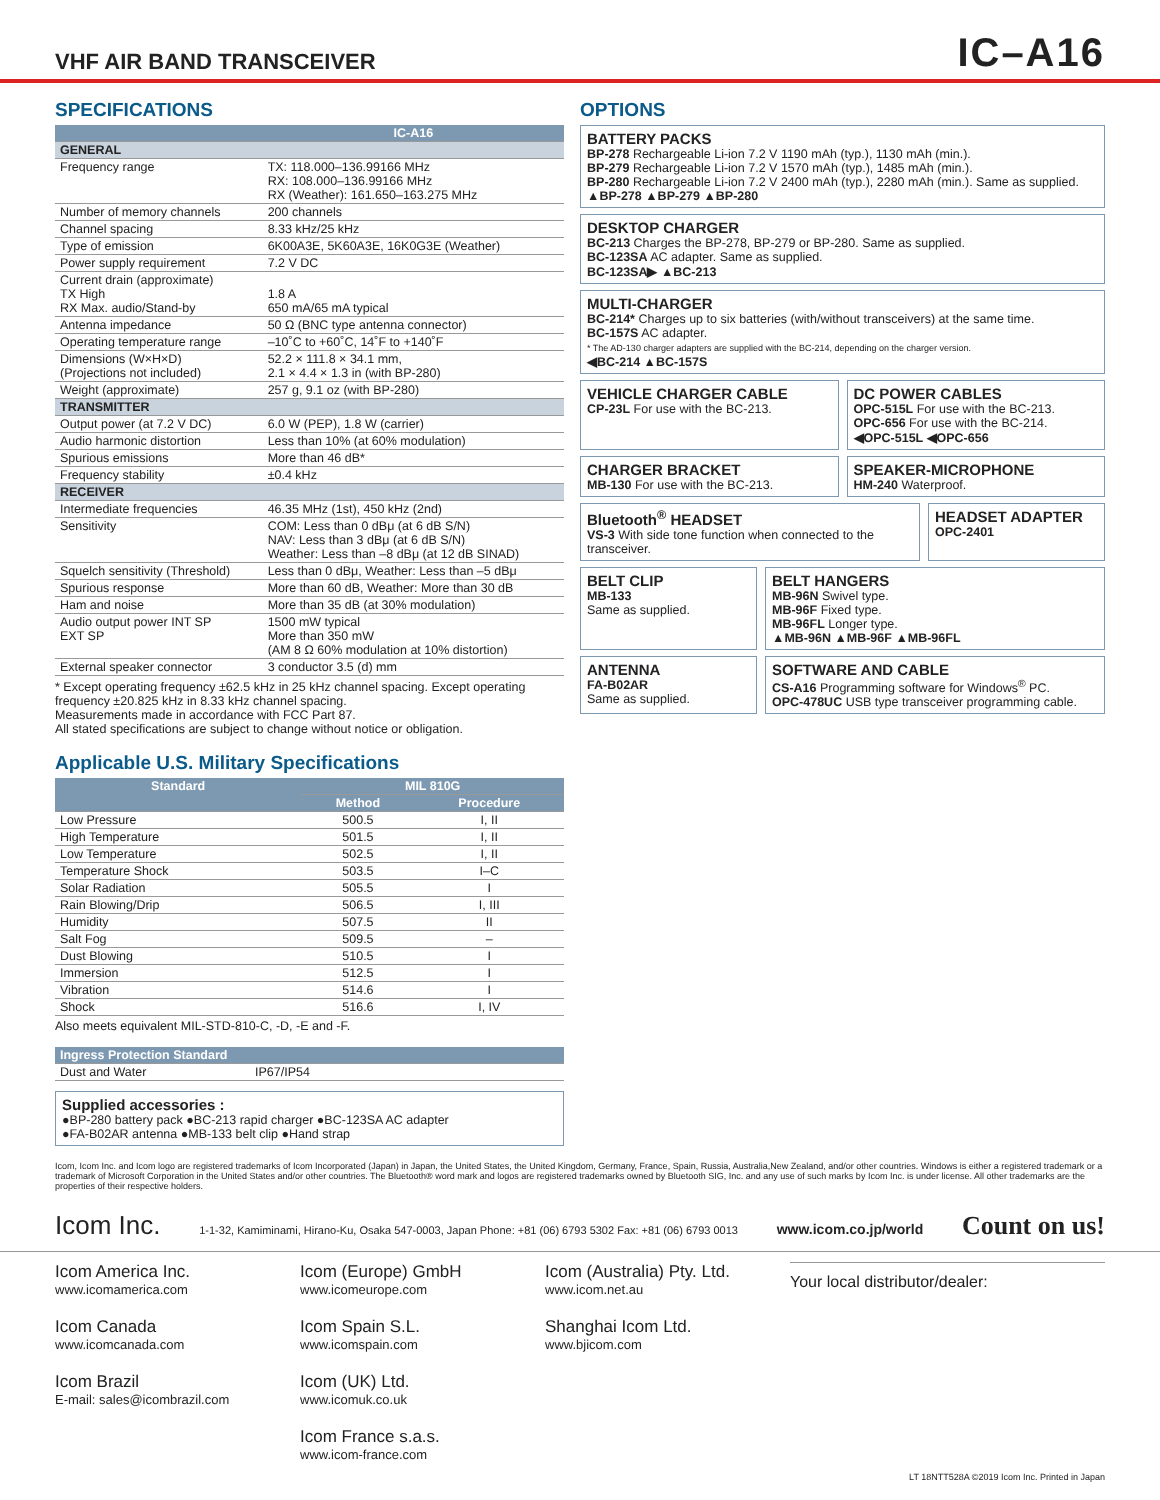VHF AIR BAND TRANSCEIVER
IC–A16
SPECIFICATIONS
| | IC-A16 |
| --- | --- |
| GENERAL | |
| Frequency range | TX: 118.000–136.99166 MHz RX: 108.000–136.99166 MHz RX (Weather): 161.650–163.275 MHz |
| Number of memory channels | 200 channels |
| Channel spacing | 8.33 kHz/25 kHz |
| Type of emission | 6K00A3E, 5K60A3E, 16K0G3E (Weather) |
| Power supply requirement | 7.2 V DC |
| Current drain (approximate) TX High RX Max. audio/Stand-by | 1.8 A 650 mA/65 mA typical |
| Antenna impedance | 50 Ω (BNC type antenna connector) |
| Operating temperature range | –10˚C to +60˚C, 14˚F to +140˚F |
| Dimensions (W×H×D) (Projections not included) | 52.2 × 111.8 × 34.1 mm, 2.1 × 4.4 × 1.3 in (with BP-280) |
| Weight (approximate) | 257 g, 9.1 oz (with BP-280) |
| TRANSMITTER | |
| Output power (at 7.2 V DC) | 6.0 W (PEP), 1.8 W (carrier) |
| Audio harmonic distortion | Less than 10% (at 60% modulation) |
| Spurious emissions | More than 46 dB* |
| Frequency stability | ±0.4 kHz |
| RECEIVER | |
| Intermediate frequencies | 46.35 MHz (1st), 450 kHz (2nd) |
| Sensitivity | COM: Less than 0 dBμ (at 6 dB S/N) NAV: Less than 3 dBμ (at 6 dB S/N) Weather: Less than –8 dBμ (at 12 dB SINAD) |
| Squelch sensitivity (Threshold) | Less than 0 dBμ, Weather: Less than –5 dBμ |
| Spurious response | More than 60 dB, Weather: More than 30 dB |
| Ham and noise | More than 35 dB (at 30% modulation) |
| Audio output power INT SP EXT SP | 1500 mW typical More than 350 mW (AM 8 Ω 60% modulation at 10% distortion) |
| External speaker connector | 3 conductor 3.5 (d) mm |
* Except operating frequency ±62.5 kHz in 25 kHz channel spacing. Except operating frequency ±20.825 kHz in 8.33 kHz channel spacing.
Measurements made in accordance with FCC Part 87.
All stated specifications are subject to change without notice or obligation.
Applicable U.S. Military Specifications
| Standard | MIL 810G | |
| --- | --- | --- |
| | Method | Procedure |
| Low Pressure | 500.5 | I, II |
| High Temperature | 501.5 | I, II |
| Low Temperature | 502.5 | I, II |
| Temperature Shock | 503.5 | I–C |
| Solar Radiation | 505.5 | I |
| Rain Blowing/Drip | 506.5 | I, III |
| Humidity | 507.5 | II |
| Salt Fog | 509.5 | – |
| Dust Blowing | 510.5 | I |
| Immersion | 512.5 | I |
| Vibration | 514.6 | I |
| Shock | 516.6 | I, IV |
Also meets equivalent MIL-STD-810-C, -D, -E and -F.
| Ingress Protection Standard | |
| --- | --- |
| Dust and Water | IP67/IP54 |
Supplied accessories :
●BP-280 battery pack ●BC-213 rapid charger ●BC-123SA AC adapter
●FA-B02AR antenna ●MB-133 belt clip ●Hand strap
OPTIONS
BATTERY PACKS
BP-278 Rechargeable Li-ion 7.2 V 1190 mAh (typ.), 1130 mAh (min.).
BP-279 Rechargeable Li-ion 7.2 V 1570 mAh (typ.), 1485 mAh (min.).
BP-280 Rechargeable Li-ion 7.2 V 2400 mAh (typ.), 2280 mAh (min.). Same as supplied.
▲BP-278 ▲BP-279 ▲BP-280
DESKTOP CHARGER
BC-213 Charges the BP-278, BP-279 or BP-280. Same as supplied.
BC-123SA AC adapter. Same as supplied.
BC-123SA▶ ▲BC-213
MULTI-CHARGER
BC-214* Charges up to six batteries (with/without transceivers) at the same time.
BC-157S AC adapter.
* The AD-130 charger adapters are supplied with the BC-214, depending on the charger version.
◀BC-214 ▲BC-157S
VEHICLE CHARGER CABLE
CP-23L For use with the BC-213.
DC POWER CABLES
OPC-515L For use with the BC-213.
OPC-656 For use with the BC-214.
◀OPC-515L ◀OPC-656
CHARGER BRACKET
MB-130 For use with the BC-213.
SPEAKER-MICROPHONE
HM-240 Waterproof.
Bluetooth<sup>®</sup> HEADSET
VS-3 With side tone function when connected to the transceiver.
HEADSET ADAPTER
OPC-2401
BELT CLIP
MB-133
Same as supplied.
BELT HANGERS
MB-96N Swivel type.
MB-96F Fixed type.
MB-96FL Longer type.
▲MB-96N ▲MB-96F ▲MB-96FL
ANTENNA
FA-B02AR
Same as supplied.
SOFTWARE AND CABLE
CS-A16 Programming software for Windows<sup>®</sup> PC.
OPC-478UC USB type transceiver programming cable.
Icom, Icom Inc. and Icom logo are registered trademarks of Icom Incorporated (Japan) in Japan, the United States, the United Kingdom, Germany, France, Spain, Russia, Australia,New Zealand, and/or other countries. Windows is either a registered trademark or a trademark of Microsoft Corporation in the United States and/or other countries. The Bluetooth® word mark and logos are registered trademarks owned by Bluetooth SIG, Inc. and any use of such marks by Icom Inc. is under license. All other trademarks are the properties of their respective holders.
Icom Inc. 1-1-32, Kamiminami, Hirano-Ku, Osaka 547-0003, Japan Phone: +81 (06) 6793 5302 Fax: +81 (06) 6793 0013 www.icom.co.jp/world Count on us!
Icom America Inc.
www.icomamerica.com
Icom Canada
www.icomcanada.com
Icom Brazil
E-mail: sales@icombrazil.com
Icom (Europe) GmbH
www.icomeurope.com
Icom Spain S.L.
www.icomspain.com
Icom (UK) Ltd.
www.icomuk.co.uk
Icom France s.a.s.
www.icom-france.com
Icom (Australia) Pty. Ltd.
www.icom.net.au
Shanghai Icom Ltd.
www.bjicom.com
Your local distributor/dealer:
LT 18NTT528A ©2019 Icom Inc. Printed in Japan